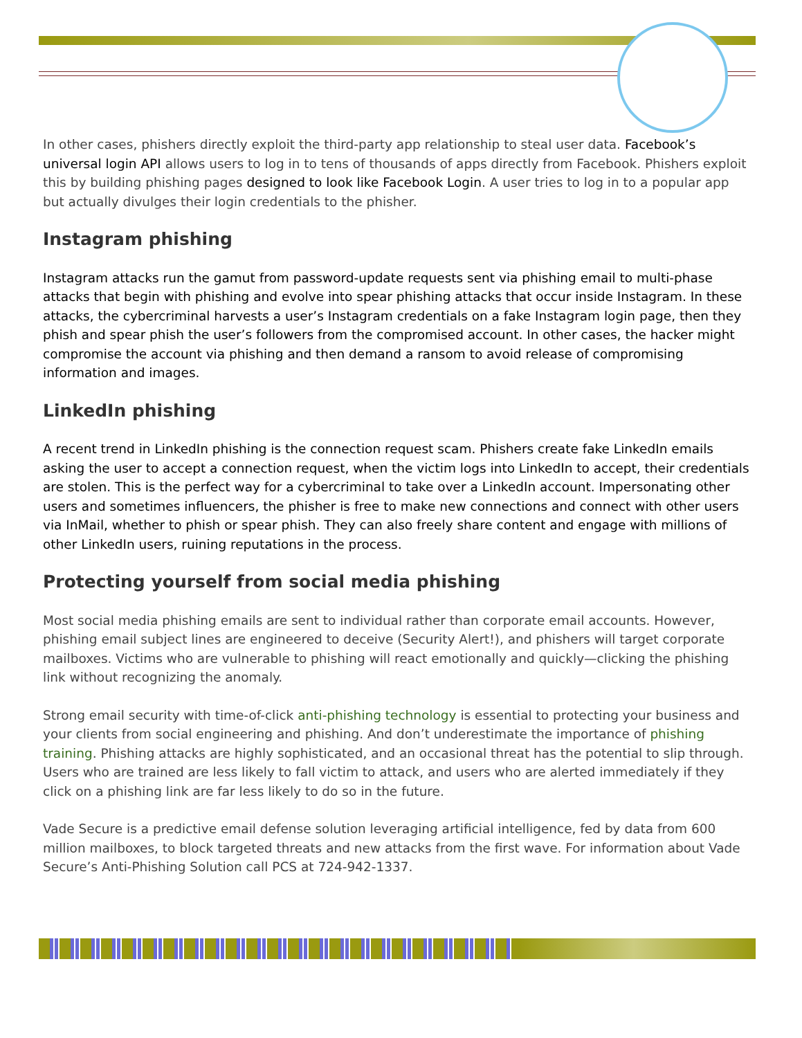In other cases, phishers directly exploit the third-party app relationship to steal user data. Facebook’s universal login API allows users to log in to tens of thousands of apps directly from Facebook. Phishers exploit this by building phishing pages designed to look like Facebook Login. A user tries to log in to a popular app but actually divulges their login credentials to the phisher.
Instagram phishing
Instagram attacks run the gamut from password-update requests sent via phishing email to multi-phase attacks that begin with phishing and evolve into spear phishing attacks that occur inside Instagram. In these attacks, the cybercriminal harvests a user’s Instagram credentials on a fake Instagram login page, then they phish and spear phish the user’s followers from the compromised account. In other cases, the hacker might compromise the account via phishing and then demand a ransom to avoid release of compromising information and images.
LinkedIn phishing
A recent trend in LinkedIn phishing is the connection request scam. Phishers create fake LinkedIn emails asking the user to accept a connection request, when the victim logs into LinkedIn to accept, their credentials are stolen. This is the perfect way for a cybercriminal to take over a LinkedIn account. Impersonating other users and sometimes influencers, the phisher is free to make new connections and connect with other users via InMail, whether to phish or spear phish. They can also freely share content and engage with millions of other LinkedIn users, ruining reputations in the process.
Protecting yourself from social media phishing
Most social media phishing emails are sent to individual rather than corporate email accounts. However, phishing email subject lines are engineered to deceive (Security Alert!), and phishers will target corporate mailboxes. Victims who are vulnerable to phishing will react emotionally and quickly—clicking the phishing link without recognizing the anomaly.
Strong email security with time-of-click anti-phishing technology is essential to protecting your business and your clients from social engineering and phishing. And don’t underestimate the importance of phishing training. Phishing attacks are highly sophisticated, and an occasional threat has the potential to slip through. Users who are trained are less likely to fall victim to attack, and users who are alerted immediately if they click on a phishing link are far less likely to do so in the future.
Vade Secure is a predictive email defense solution leveraging artificial intelligence, fed by data from 600 million mailboxes, to block targeted threats and new attacks from the first wave. For information about Vade Secure’s Anti-Phishing Solution call PCS at 724-942-1337.